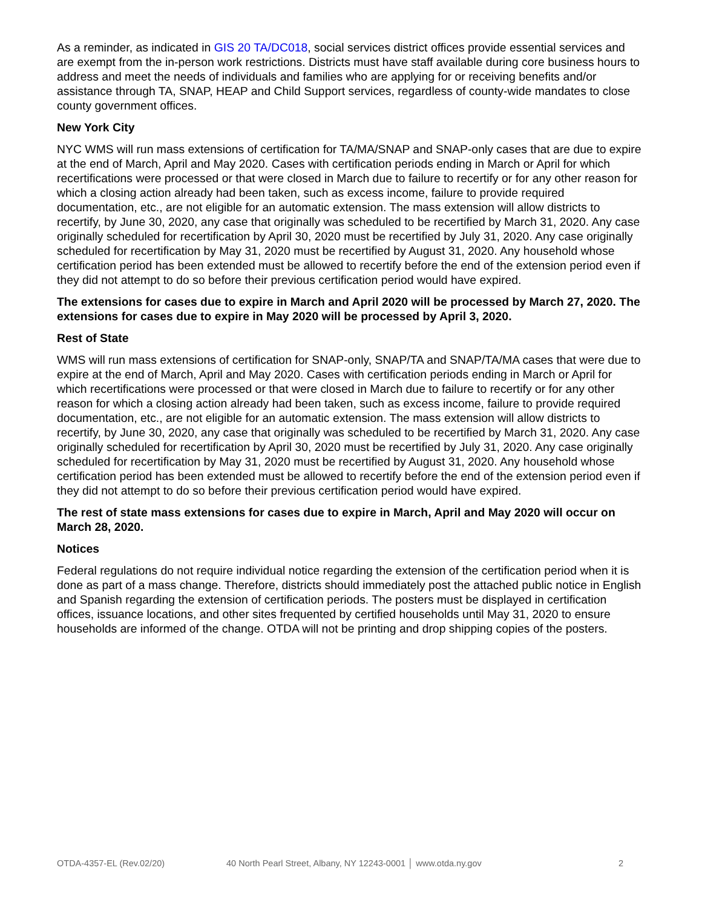As a reminder, as indicated in GIS 20 TA/DC018, social services district offices provide essential services and are exempt from the in-person work restrictions. Districts must have staff available during core business hours to address and meet the needs of individuals and families who are applying for or receiving benefits and/or assistance through TA, SNAP, HEAP and Child Support services, regardless of county-wide mandates to close county government offices.
New York City
NYC WMS will run mass extensions of certification for TA/MA/SNAP and SNAP-only cases that are due to expire at the end of March, April and May 2020. Cases with certification periods ending in March or April for which recertifications were processed or that were closed in March due to failure to recertify or for any other reason for which a closing action already had been taken, such as excess income, failure to provide required documentation, etc., are not eligible for an automatic extension. The mass extension will allow districts to recertify, by June 30, 2020, any case that originally was scheduled to be recertified by March 31, 2020. Any case originally scheduled for recertification by April 30, 2020 must be recertified by July 31, 2020. Any case originally scheduled for recertification by May 31, 2020 must be recertified by August 31, 2020. Any household whose certification period has been extended must be allowed to recertify before the end of the extension period even if they did not attempt to do so before their previous certification period would have expired.
The extensions for cases due to expire in March and April 2020 will be processed by March 27, 2020. The extensions for cases due to expire in May 2020 will be processed by April 3, 2020.
Rest of State
WMS will run mass extensions of certification for SNAP-only, SNAP/TA and SNAP/TA/MA cases that were due to expire at the end of March, April and May 2020. Cases with certification periods ending in March or April for which recertifications were processed or that were closed in March due to failure to recertify or for any other reason for which a closing action already had been taken, such as excess income, failure to provide required documentation, etc., are not eligible for an automatic extension. The mass extension will allow districts to recertify, by June 30, 2020, any case that originally was scheduled to be recertified by March 31, 2020. Any case originally scheduled for recertification by April 30, 2020 must be recertified by July 31, 2020. Any case originally scheduled for recertification by May 31, 2020 must be recertified by August 31, 2020. Any household whose certification period has been extended must be allowed to recertify before the end of the extension period even if they did not attempt to do so before their previous certification period would have expired.
The rest of state mass extensions for cases due to expire in March, April and May 2020 will occur on March 28, 2020.
Notices
Federal regulations do not require individual notice regarding the extension of the certification period when it is done as part of a mass change. Therefore, districts should immediately post the attached public notice in English and Spanish regarding the extension of certification periods. The posters must be displayed in certification offices, issuance locations, and other sites frequented by certified households until May 31, 2020 to ensure households are informed of the change. OTDA will not be printing and drop shipping copies of the posters.
OTDA-4357-EL (Rev.02/20) 40 North Pearl Street, Albany, NY 12243-0001 │ www.otda.ny.gov 2